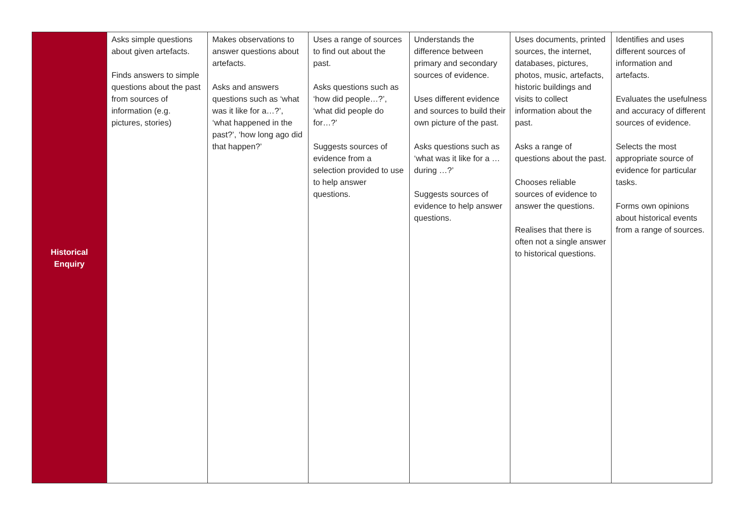| Historical Enquiry | Asks simple questions about given artefacts. Finds answers to simple questions about the past from sources of information (e.g. pictures, stories) | Makes observations to answer questions about artefacts. Asks and answers questions such as ‘what was it like for a…?’, ‘what happened in the past?’, ‘how long ago did that happen?’ | Uses a range of sources to find out about the past. Asks questions such as ‘how did people…?’, ‘what did people do for…?’ Suggests sources of evidence from a selection provided to use to help answer questions. | Understands the difference between primary and secondary sources of evidence. Uses different evidence and sources to build their own picture of the past. Asks questions such as ‘what was it like for a … during …?’ Suggests sources of evidence to help answer questions. | Uses documents, printed sources, the internet, databases, pictures, photos, music, artefacts, historic buildings and visits to collect information about the past. Asks a range of questions about the past. Chooses reliable sources of evidence to answer the questions. Realises that there is often not a single answer to historical questions. | Identifies and uses different sources of information and artefacts. Evaluates the usefulness and accuracy of different sources of evidence. Selects the most appropriate source of evidence for particular tasks. Forms own opinions about historical events from a range of sources. |